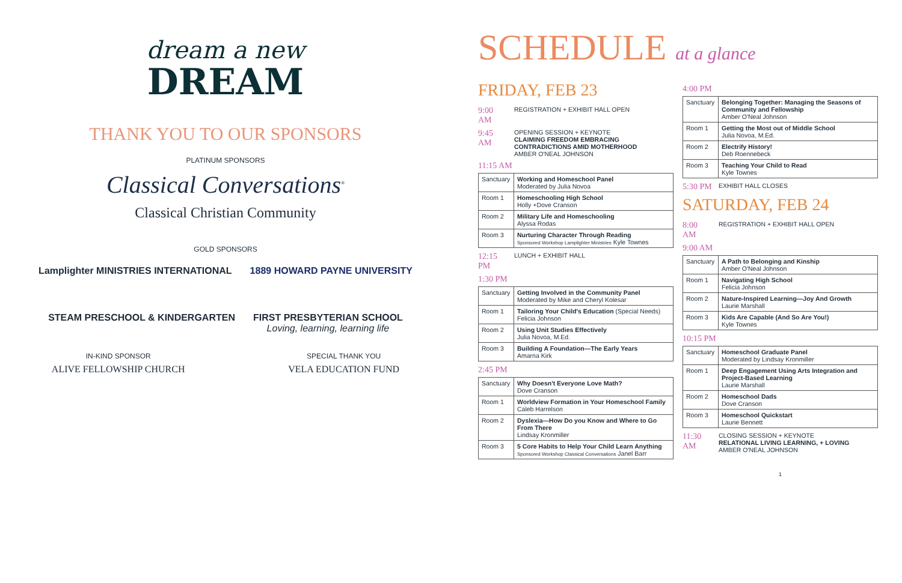dream a new
DREAM
THANK YOU TO OUR SPONSORS
PLATINUM SPONSORS
Classical Conversations<sup>®</sup>
Classical Christian Community
GOLD SPONSORS
Lamplighter MINISTRIES INTERNATIONAL
1889 HOWARD PAYNE UNIVERSITY
STEAM PRESCHOOL & KINDERGARTEN FIRST PRESBYTERIAN SCHOOL
Loving, learning, learning life
IN-KIND SPONSOR
ALIVE FELLOWSHIP CHURCH
SPECIAL THANK YOU
VELA EDUCATION FUND
SCHEDULE at a glance
FRIDAY, FEB 23
9:00 AM
REGISTRATION + EXHIBIT HALL OPEN
9:45 AM
OPENING SESSION + KEYNOTE
CLAIMING FREEDOM EMBRACING CONTRADICTIONS AMID MOTHERHOOD
AMBER O'NEAL JOHNSON
11:15 AM
| Sanctuary | Working and Homeschool Panel Moderated by Julia Novoa |
| Room 1 | Homeschooling High School Holly +Dove Cranson |
| Room 2 | Military Life and Homeschooling Alyssa Rodas |
| Room 3 | Nurturing Character Through Reading Sponsored Workshop Lamplighter Ministries Kyle Townes |
12:15 PM
LUNCH + EXHIBIT HALL
1:30 PM
| Sanctuary | Getting Involved in the Community Panel Moderated by Mike and Cheryl Kolesar |
| Room 1 | Tailoring Your Child's Education (Special Needs) Felicia Johnson |
| Room 2 | Using Unit Studies Effectively Julia Novoa, M.Ed. |
| Room 3 | Building A Foundation—The Early Years Amarna Kirk |
2:45 PM
| Sanctuary | Why Doesn't Everyone Love Math? Dove Cranson |
| Room 1 | Worldview Formation in Your Homeschool Family Caleb Harrelson |
| Room 2 | Dyslexia—How Do you Know and Where to Go From There Lindsay Kronmiller |
| Room 3 | 5 Core Habits to Help Your Child Learn Anything Sponsored Workshop Classical Conversations Janel Barr |
4:00 PM
| Sanctuary | Belonging Together: Managing the Seasons of Community and Fellowship Amber O'Neal Johnson |
| Room 1 | Getting the Most out of Middle School Julia Novoa, M.Ed. |
| Room 2 | Electrify History! Deb Roennebeck |
| Room 3 | Teaching Your Child to Read Kyle Townes |
5:30 PM
EXHIBIT HALL CLOSES
SATURDAY, FEB 24
8:00 AM
REGISTRATION + EXHIBIT HALL OPEN
9:00 AM
| Sanctuary | A Path to Belonging and Kinship Amber O'Neal Johnson |
| Room 1 | Navigating High School Felicia Johnson |
| Room 2 | Nature-Inspired Learning—Joy And Growth Laurie Marshall |
| Room 3 | Kids Are Capable (And So Are You!) Kyle Townes |
10:15 PM
| Sanctuary | Homeschool Graduate Panel Moderated by Lindsay Kronmiller |
| Room 1 | Deep Engagement Using Arts Integration and Project-Based Learning Laurie Marshall |
| Room 2 | Homeschool Dads Dove Cranson |
| Room 3 | Homeschool Quickstart Laurie Bennett |
11:30 AM
CLOSING SESSION + KEYNOTE
RELATIONAL LIVING LEARNING, + LOVING
AMBER O'NEAL JOHNSON
1